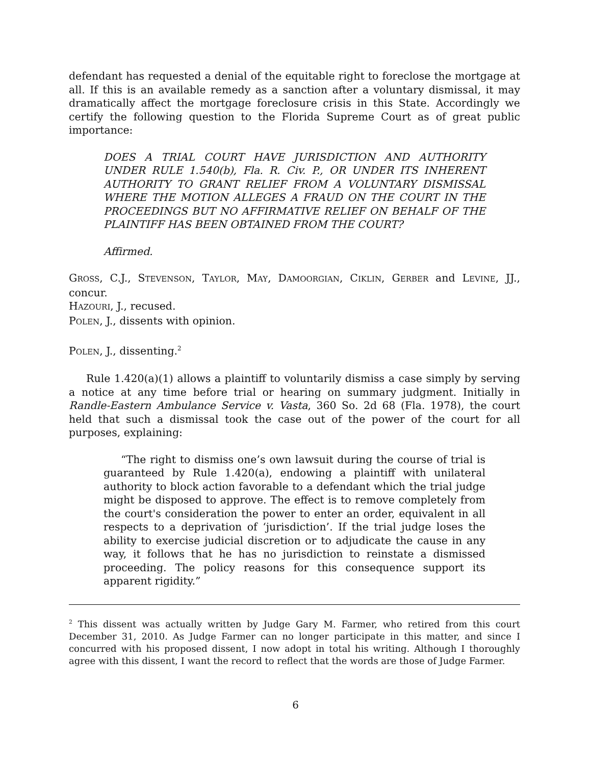defendant has requested a denial of the equitable right to foreclose the mortgage at all. If this is an available remedy as a sanction after a voluntary dismissal, it may dramatically affect the mortgage foreclosure crisis in this State. Accordingly we certify the following question to the Florida Supreme Court as of great public importance:
DOES A TRIAL COURT HAVE JURISDICTION AND AUTHORITY UNDER RULE 1.540(b), Fla. R. Civ. P., OR UNDER ITS INHERENT AUTHORITY TO GRANT RELIEF FROM A VOLUNTARY DISMISSAL WHERE THE MOTION ALLEGES A FRAUD ON THE COURT IN THE PROCEEDINGS BUT NO AFFIRMATIVE RELIEF ON BEHALF OF THE PLAINTIFF HAS BEEN OBTAINED FROM THE COURT?
Affirmed.
GROSS, C.J., STEVENSON, TAYLOR, MAY, DAMOORGIAN, CIKLIN, GERBER and LEVINE, JJ., concur.
HAZOURI, J., recused.
POLEN, J., dissents with opinion.
POLEN, J., dissenting.<sup>2</sup>
Rule 1.420(a)(1) allows a plaintiff to voluntarily dismiss a case simply by serving a notice at any time before trial or hearing on summary judgment. Initially in Randle-Eastern Ambulance Service v. Vasta, 360 So. 2d 68 (Fla. 1978), the court held that such a dismissal took the case out of the power of the court for all purposes, explaining:
“The right to dismiss one’s own lawsuit during the course of trial is guaranteed by Rule 1.420(a), endowing a plaintiff with unilateral authority to block action favorable to a defendant which the trial judge might be disposed to approve. The effect is to remove completely from the court's consideration the power to enter an order, equivalent in all respects to a deprivation of ‘jurisdiction’. If the trial judge loses the ability to exercise judicial discretion or to adjudicate the cause in any way, it follows that he has no jurisdiction to reinstate a dismissed proceeding. The policy reasons for this consequence support its apparent rigidity.”
<sup>2</sup> This dissent was actually written by Judge Gary M. Farmer, who retired from this court December 31, 2010. As Judge Farmer can no longer participate in this matter, and since I concurred with his proposed dissent, I now adopt in total his writing. Although I thoroughly agree with this dissent, I want the record to reflect that the words are those of Judge Farmer.
6